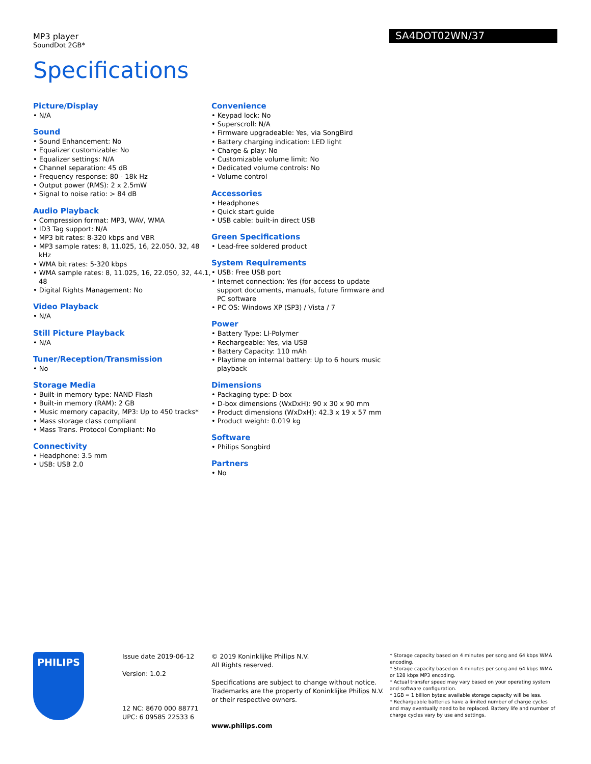MP3 player
SoundDot 2GB*
SA4DOT02WN/37
Specifications
Picture/Display
• N/A
Sound
• Sound Enhancement: No
• Equalizer customizable: No
• Equalizer settings: N/A
• Channel separation: 45 dB
• Frequency response: 80 - 18k Hz
• Output power (RMS): 2 x 2.5mW
• Signal to noise ratio: > 84 dB
Audio Playback
• Compression format: MP3, WAV, WMA
• ID3 Tag support: N/A
• MP3 bit rates: 8-320 kbps and VBR
• MP3 sample rates: 8, 11.025, 16, 22.050, 32, 48 kHz
• WMA bit rates: 5-320 kbps
• WMA sample rates: 8, 11.025, 16, 22.050, 32, 44.1, 48
• Digital Rights Management: No
Video Playback
• N/A
Still Picture Playback
• N/A
Tuner/Reception/Transmission
• No
Storage Media
• Built-in memory type: NAND Flash
• Built-in memory (RAM): 2 GB
• Music memory capacity, MP3: Up to 450 tracks*
• Mass storage class compliant
• Mass Trans. Protocol Compliant: No
Connectivity
• Headphone: 3.5 mm
• USB: USB 2.0
Convenience
• Keypad lock: No
• Superscroll: N/A
• Firmware upgradeable: Yes, via SongBird
• Battery charging indication: LED light
• Charge & play: No
• Customizable volume limit: No
• Dedicated volume controls: No
• Volume control
Accessories
• Headphones
• Quick start guide
• USB cable: built-in direct USB
Green Specifications
• Lead-free soldered product
System Requirements
• USB: Free USB port
• Internet connection: Yes (for access to update support documents, manuals, future firmware and PC software
• PC OS: Windows XP (SP3) / Vista / 7
Power
• Battery Type: LI-Polymer
• Rechargeable: Yes, via USB
• Battery Capacity: 110 mAh
• Playtime on internal battery: Up to 6 hours music playback
Dimensions
• Packaging type: D-box
• D-box dimensions (WxDxH): 90 x 30 x 90 mm
• Product dimensions (WxDxH): 42.3 x 19 x 57 mm
• Product weight: 0.019 kg
Software
• Philips Songbird
Partners
• No
PHILIPS
Issue date 2019-06-12
Version: 1.0.2
12 NC: 8670 000 88771
UPC: 6 09585 22533 6
© 2019 Koninklijke Philips N.V.
All Rights reserved.
Specifications are subject to change without notice. Trademarks are the property of Koninklijke Philips N.V. or their respective owners.
www.philips.com
* Storage capacity based on 4 minutes per song and 64 kbps WMA encoding.
* Storage capacity based on 4 minutes per song and 64 kbps WMA or 128 kbps MP3 encoding.
* Actual transfer speed may vary based on your operating system and software configuration.
* 1GB = 1 billion bytes; available storage capacity will be less.
* Rechargeable batteries have a limited number of charge cycles and may eventually need to be replaced. Battery life and number of charge cycles vary by use and settings.